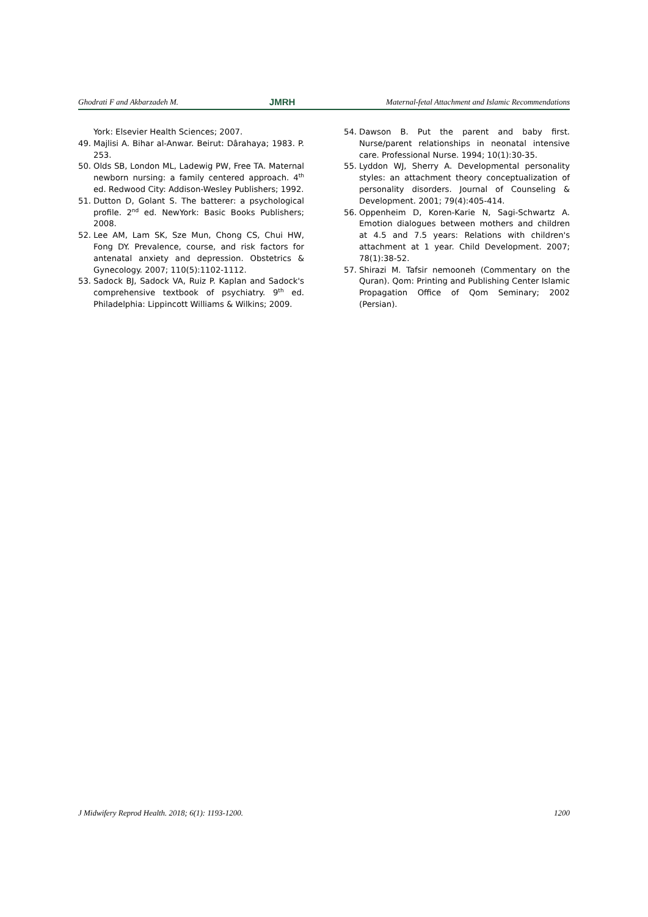Ghodrati F and Akbarzadeh M. JMRH Maternal-fetal Attachment and Islamic Recommendations
York: Elsevier Health Sciences; 2007.
49. Majlisi A. Bihar al-Anwar. Beirut: Dârahaya; 1983. P. 253.
50. Olds SB, London ML, Ladewig PW, Free TA. Maternal newborn nursing: a family centered approach. 4<sup>th</sup> ed. Redwood City: Addison-Wesley Publishers; 1992.
51. Dutton D, Golant S. The batterer: a psychological profile. 2<sup>nd</sup> ed. NewYork: Basic Books Publishers; 2008.
52. Lee AM, Lam SK, Sze Mun, Chong CS, Chui HW, Fong DY. Prevalence, course, and risk factors for antenatal anxiety and depression. Obstetrics & Gynecology. 2007; 110(5):1102-1112.
53. Sadock BJ, Sadock VA, Ruiz P. Kaplan and Sadock's comprehensive textbook of psychiatry. 9<sup>th</sup> ed. Philadelphia: Lippincott Williams & Wilkins; 2009.
54. Dawson B. Put the parent and baby first. Nurse/parent relationships in neonatal intensive care. Professional Nurse. 1994; 10(1):30-35.
55. Lyddon WJ, Sherry A. Developmental personality styles: an attachment theory conceptualization of personality disorders. Journal of Counseling & Development. 2001; 79(4):405-414.
56. Oppenheim D, Koren-Karie N, Sagi-Schwartz A. Emotion dialogues between mothers and children at 4.5 and 7.5 years: Relations with children's attachment at 1 year. Child Development. 2007; 78(1):38-52.
57. Shirazi M. Tafsir nemooneh (Commentary on the Quran). Qom: Printing and Publishing Center Islamic Propagation Office of Qom Seminary; 2002 (Persian).
J Midwifery Reprod Health. 2018; 6(1): 1193-1200. 1200